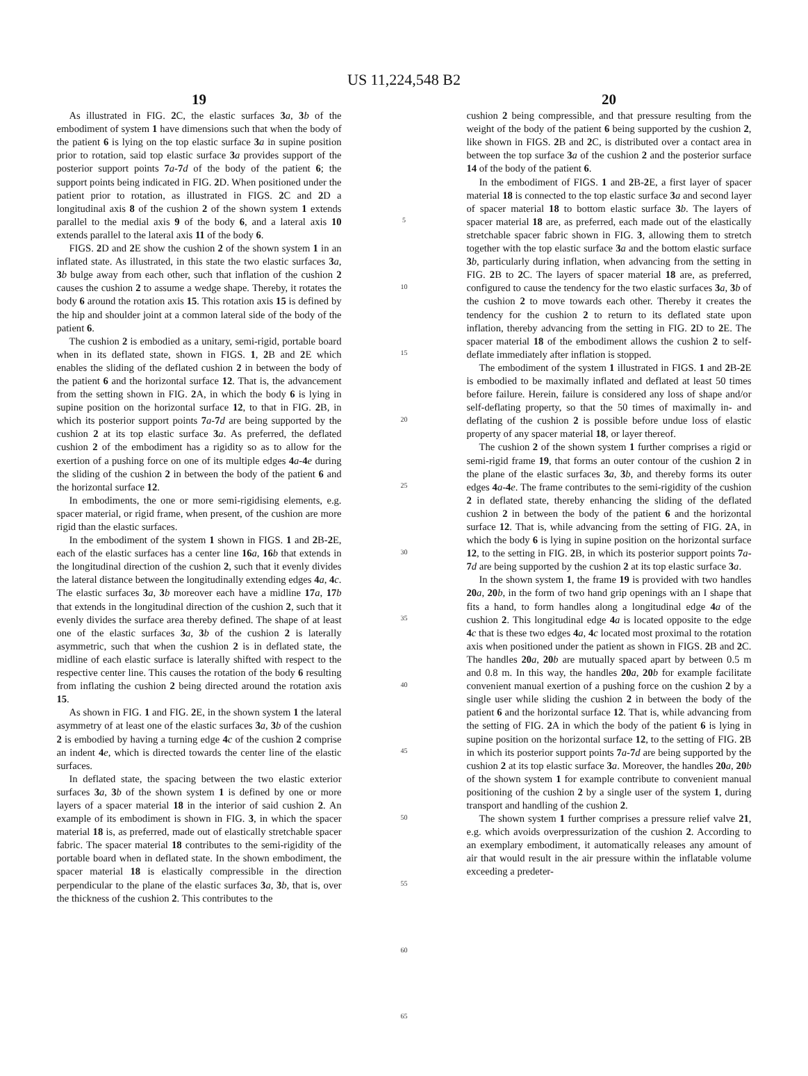US 11,224,548 B2
19
As illustrated in FIG. 2 C, the elastic surfaces 3 a, 3 b of the embodiment of system 1 have dimensions such that when the body of the patient 6 is lying on the top elastic surface 3 a in supine position prior to rotation, said top elastic surface 3 a provides support of the posterior support points 7 a-7 d of the body of the patient 6; the support points being indicated in FIG. 2 D. When positioned under the patient prior to rotation, as illustrated in FIGS. 2 C and 2 D a longitudinal axis 8 of the cushion 2 of the shown system 1 extends parallel to the medial axis 9 of the body 6, and a lateral axis 10 extends parallel to the lateral axis 11 of the body 6.
FIGS. 2 D and 2 E show the cushion 2 of the shown system 1 in an inflated state. As illustrated, in this state the two elastic surfaces 3 a, 3 b bulge away from each other, such that inflation of the cushion 2 causes the cushion 2 to assume a wedge shape. Thereby, it rotates the body 6 around the rotation axis 15. This rotation axis 15 is defined by the hip and shoulder joint at a common lateral side of the body of the patient 6.
The cushion 2 is embodied as a unitary, semi-rigid, portable board when in its deflated state, shown in FIGS. 1, 2 B and 2 E which enables the sliding of the deflated cushion 2 in between the body of the patient 6 and the horizontal surface 12. That is, the advancement from the setting shown in FIG. 2 A, in which the body 6 is lying in supine position on the horizontal surface 12, to that in FIG. 2 B, in which its posterior support points 7 a-7 d are being supported by the cushion 2 at its top elastic surface 3 a. As preferred, the deflated cushion 2 of the embodiment has a rigidity so as to allow for the exertion of a pushing force on one of its multiple edges 4 a-4 e during the sliding of the cushion 2 in between the body of the patient 6 and the horizontal surface 12.
In embodiments, the one or more semi-rigidising elements, e.g. spacer material, or rigid frame, when present, of the cushion are more rigid than the elastic surfaces.
In the embodiment of the system 1 shown in FIGS. 1 and 2 B-2 E, each of the elastic surfaces has a center line 16 a, 16 b that extends in the longitudinal direction of the cushion 2, such that it evenly divides the lateral distance between the longitudinally extending edges 4 a, 4 c. The elastic surfaces 3 a, 3 b moreover each have a midline 17 a, 17 b that extends in the longitudinal direction of the cushion 2, such that it evenly divides the surface area thereby defined. The shape of at least one of the elastic surfaces 3 a, 3 b of the cushion 2 is laterally asymmetric, such that when the cushion 2 is in deflated state, the midline of each elastic surface is laterally shifted with respect to the respective center line. This causes the rotation of the body 6 resulting from inflating the cushion 2 being directed around the rotation axis 15.
As shown in FIG. 1 and FIG. 2 E, in the shown system 1 the lateral asymmetry of at least one of the elastic surfaces 3 a, 3 b of the cushion 2 is embodied by having a turning edge 4 c of the cushion 2 comprise an indent 4 e, which is directed towards the center line of the elastic surfaces.
In deflated state, the spacing between the two elastic exterior surfaces 3 a, 3 b of the shown system 1 is defined by one or more layers of a spacer material 18 in the interior of said cushion 2. An example of its embodiment is shown in FIG. 3, in which the spacer material 18 is, as preferred, made out of elastically stretchable spacer fabric. The spacer material 18 contributes to the semi-rigidity of the portable board when in deflated state. In the shown embodiment, the spacer material 18 is elastically compressible in the direction perpendicular to the plane of the elastic surfaces 3 a, 3 b, that is, over the thickness of the cushion 2. This contributes to the
5
10
15
20
25
30
35
40
45
50
55
60
65
20
cushion 2 being compressible, and that pressure resulting from the weight of the body of the patient 6 being supported by the cushion 2, like shown in FIGS. 2 B and 2 C, is distributed over a contact area in between the top surface 3 a of the cushion 2 and the posterior surface 14 of the body of the patient 6.
In the embodiment of FIGS. 1 and 2 B-2 E, a first layer of spacer material 18 is connected to the top elastic surface 3 a and second layer of spacer material 18 to bottom elastic surface 3 b. The layers of spacer material 18 are, as preferred, each made out of the elastically stretchable spacer fabric shown in FIG. 3, allowing them to stretch together with the top elastic surface 3 a and the bottom elastic surface 3 b, particularly during inflation, when advancing from the setting in FIG. 2 B to 2 C. The layers of spacer material 18 are, as preferred, configured to cause the tendency for the two elastic surfaces 3 a, 3 b of the cushion 2 to move towards each other. Thereby it creates the tendency for the cushion 2 to return to its deflated state upon inflation, thereby advancing from the setting in FIG. 2 D to 2 E. The spacer material 18 of the embodiment allows the cushion 2 to self-deflate immediately after inflation is stopped.
The embodiment of the system 1 illustrated in FIGS. 1 and 2 B-2 E is embodied to be maximally inflated and deflated at least 50 times before failure. Herein, failure is considered any loss of shape and/or self-deflating property, so that the 50 times of maximally in- and deflating of the cushion 2 is possible before undue loss of elastic property of any spacer material 18, or layer thereof.
The cushion 2 of the shown system 1 further comprises a rigid or semi-rigid frame 19, that forms an outer contour of the cushion 2 in the plane of the elastic surfaces 3 a, 3 b, and thereby forms its outer edges 4 a-4 e. The frame contributes to the semi-rigidity of the cushion 2 in deflated state, thereby enhancing the sliding of the deflated cushion 2 in between the body of the patient 6 and the horizontal surface 12. That is, while advancing from the setting of FIG. 2 A, in which the body 6 is lying in supine position on the horizontal surface 12, to the setting in FIG. 2 B, in which its posterior support points 7 a-7 d are being supported by the cushion 2 at its top elastic surface 3 a.
In the shown system 1, the frame 19 is provided with two handles 20 a, 20 b, in the form of two hand grip openings with an I shape that fits a hand, to form handles along a longitudinal edge 4 a of the cushion 2. This longitudinal edge 4 a is located opposite to the edge 4 c that is these two edges 4 a, 4 c located most proximal to the rotation axis when positioned under the patient as shown in FIGS. 2 B and 2 C. The handles 20 a, 20 b are mutually spaced apart by between 0.5 m and 0.8 m. In this way, the handles 20 a, 20 b for example facilitate convenient manual exertion of a pushing force on the cushion 2 by a single user while sliding the cushion 2 in between the body of the patient 6 and the horizontal surface 12. That is, while advancing from the setting of FIG. 2 A in which the body of the patient 6 is lying in supine position on the horizontal surface 12, to the setting of FIG. 2 B in which its posterior support points 7 a-7 d are being supported by the cushion 2 at its top elastic surface 3 a. Moreover, the handles 20 a, 20 b of the shown system 1 for example contribute to convenient manual positioning of the cushion 2 by a single user of the system 1, during transport and handling of the cushion 2.
The shown system 1 further comprises a pressure relief valve 21, e.g. which avoids overpressurization of the cushion 2. According to an exemplary embodiment, it automatically releases any amount of air that would result in the air pressure within the inflatable volume exceeding a predeter-